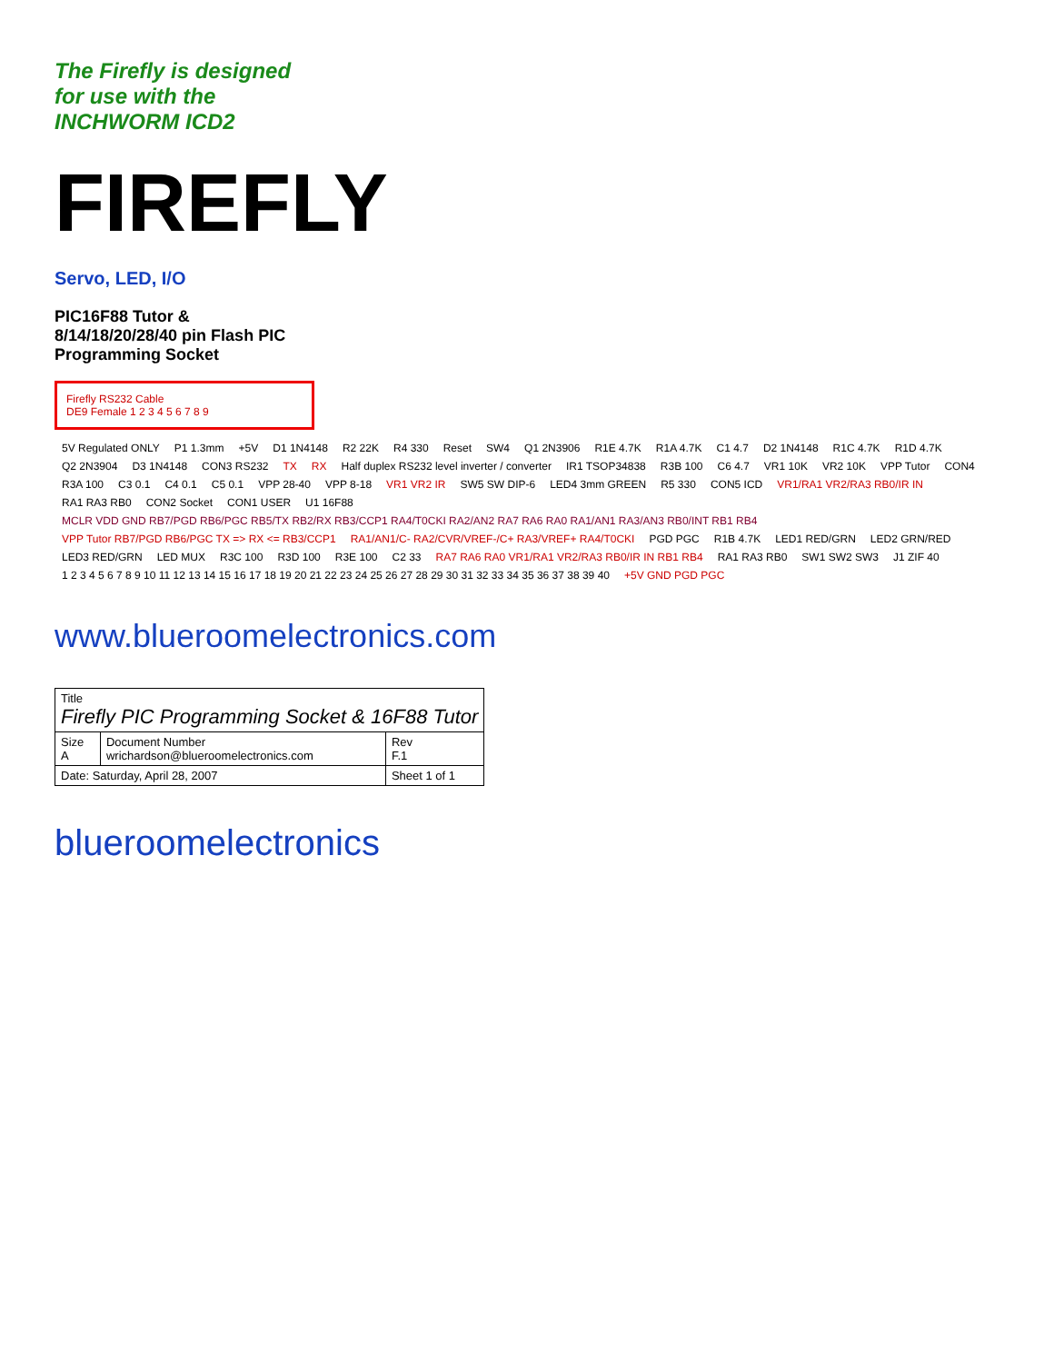The Firefly is designed
for use with the
INCHWORM ICD2
FIREFLY
Servo, LED, I/O
PIC16F88 Tutor &
8/14/18/20/28/40 pin Flash PIC
Programming Socket
Firefly RS232 Cable
DE9 Female 1 2 3 4 5 6 7 8 9
5V Regulated ONLY P1 1.3mm +5V D1 1N4148 R2 22K R4 330 Reset SW4 Q1 2N3906 R1E 4.7K R1A 4.7K C1 4.7 D2 1N4148 R1C 4.7K R1D 4.7K Q2 2N3904 D3 1N4148 CON3 RS232 TX RX Half duplex RS232 level inverter / converter IR1 TSOP34838 R3B 100 C6 4.7 VR1 10K VR2 10K VPP Tutor CON4 R3A 100 C3 0.1 C4 0.1 C5 0.1 VPP 28-40 VPP 8-18 VR1 VR2 IR SW5 SW DIP-6 LED4 3mm GREEN R5 330 CON5 ICD VR1/RA1 VR2/RA3 RB0/IR IN RA1 RA3 RB0 CON2 Socket CON1 USER U1 16F88 MCLR VDD GND RB7/PGD RB6/PGC RB5/TX RB2/RX RB3/CCP1 RA4/T0CKI RA2/AN2 RA7 RA6 RA0 RA1/AN1 RA3/AN3 RB0/INT RB1 RB4 VPP Tutor RB7/PGD RB6/PGC TX => RX <= RB3/CCP1 RA1/AN1/C- RA2/CVR/VREF-/C+ RA3/VREF+ RA4/T0CKI PGD PGC R1B 4.7K LED1 RED/GRN LED2 GRN/RED LED3 RED/GRN LED MUX R3C 100 R3D 100 R3E 100 C2 33 RA7 RA6 RA0 VR1/RA1 VR2/RA3 RB0/IR IN RB1 RB4 RA1 RA3 RB0 SW1 SW2 SW3 J1 ZIF 40 1 2 3 4 5 6 7 8 9 10 11 12 13 14 15 16 17 18 19 20 21 22 23 24 25 26 27 28 29 30 31 32 33 34 35 36 37 38 39 40 +5V GND PGD PGC
www.blueroomelectronics.com
| Title Firefly PIC Programming Socket & 16F88 Tutor | | |
| Size A | Document Number wrichardson@blueroomelectronics.com | Rev F.1 |
| Date: Saturday, April 28, 2007 | | Sheet 1 of 1 |
blueroomelectronics